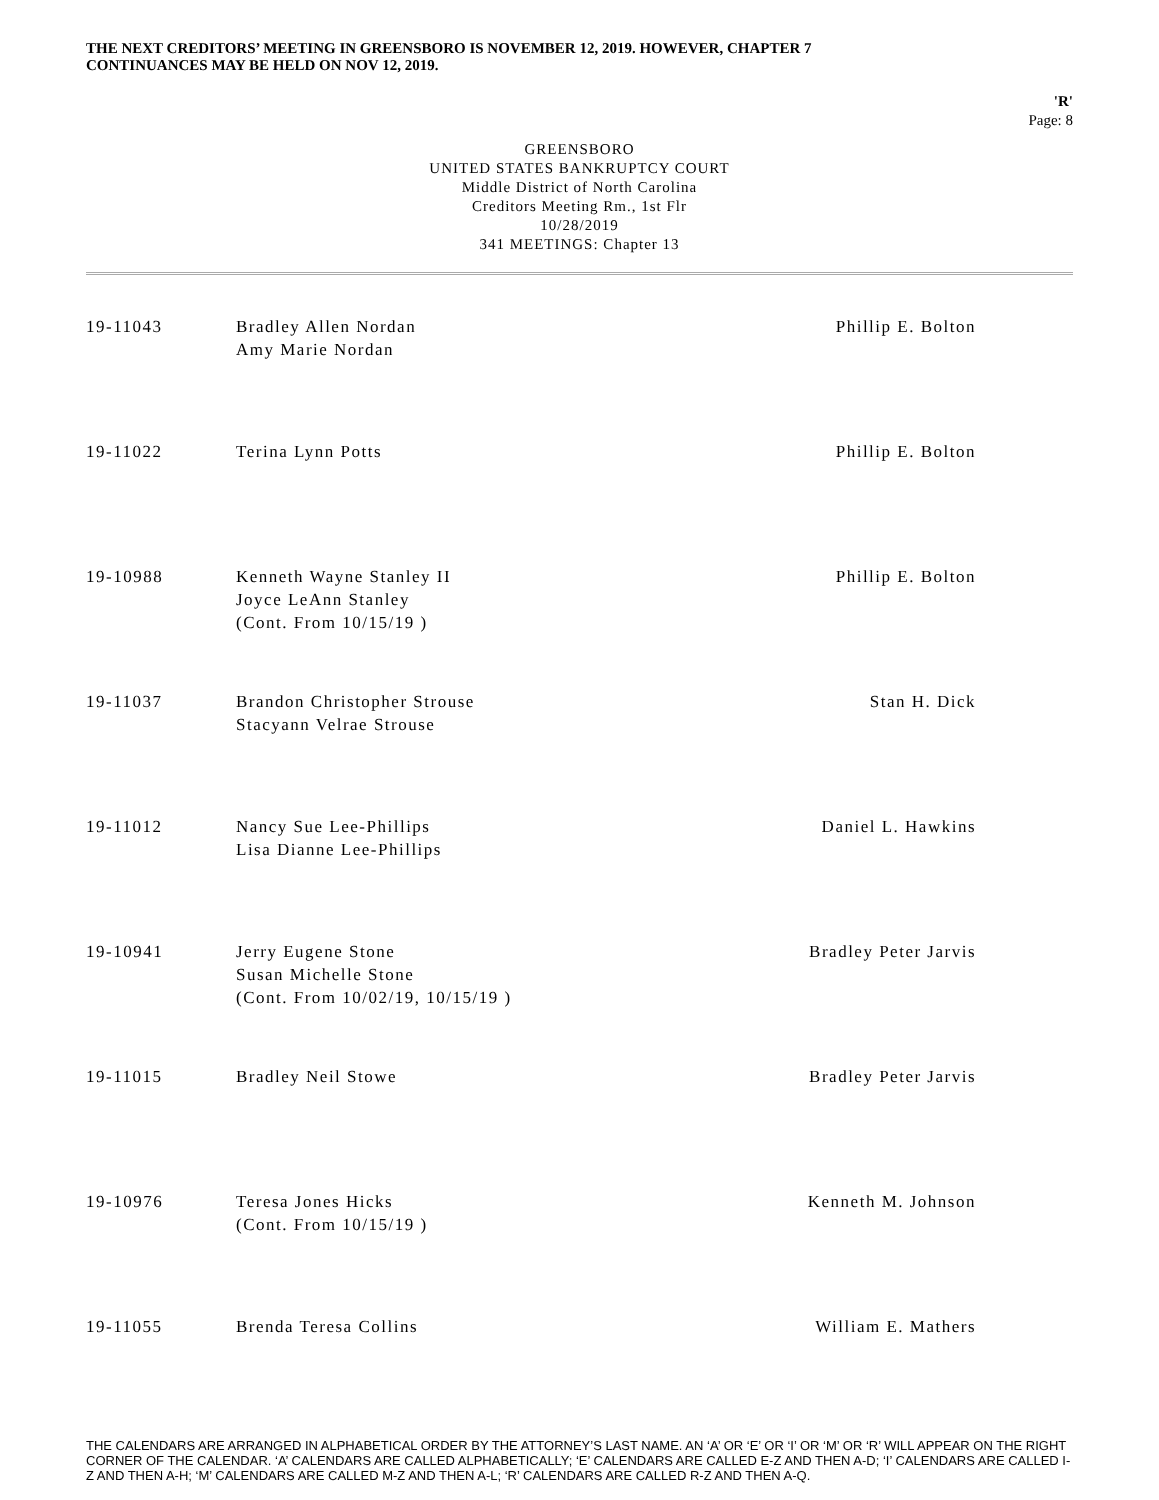THE NEXT CREDITORS’ MEETING IN GREENSBORO IS NOVEMBER 12, 2019. HOWEVER, CHAPTER 7
CONTINUANCES MAY BE HELD ON NOV 12, 2019.
'R'
Page: 8
GREENSBORO
UNITED STATES BANKRUPTCY COURT
Middle District of North Carolina
Creditors Meeting Rm., 1st Flr
10/28/2019
341 MEETINGS: Chapter 13
| 19-11043 | Bradley Allen Nordan Amy Marie Nordan | Phillip E. Bolton |
| 19-11022 | Terina Lynn Potts | Phillip E. Bolton |
| 19-10988 | Kenneth Wayne Stanley II Joyce LeAnn Stanley (Cont. From 10/15/19 ) | Phillip E. Bolton |
| 19-11037 | Brandon Christopher Strouse Stacyann Velrae Strouse | Stan H. Dick |
| 19-11012 | Nancy Sue Lee-Phillips Lisa Dianne Lee-Phillips | Daniel L. Hawkins |
| 19-10941 | Jerry Eugene Stone Susan Michelle Stone (Cont. From 10/02/19, 10/15/19 ) | Bradley Peter Jarvis |
| 19-11015 | Bradley Neil Stowe | Bradley Peter Jarvis |
| 19-10976 | Teresa Jones Hicks (Cont. From 10/15/19 ) | Kenneth M. Johnson |
| 19-11055 | Brenda Teresa Collins | William E. Mathers |
THE CALENDARS ARE ARRANGED IN ALPHABETICAL ORDER BY THE ATTORNEY’S LAST NAME. AN ‘A’ OR ‘E’ OR ‘I’ OR ‘M’ OR ‘R’ WILL APPEAR ON THE RIGHT CORNER OF THE CALENDAR. ‘A’ CALENDARS ARE CALLED ALPHABETICALLY; ‘E’ CALENDARS ARE CALLED E-Z AND THEN A-D; ‘I’ CALENDARS ARE CALLED I-Z AND THEN A-H; ‘M’ CALENDARS ARE CALLED M-Z AND THEN A-L; ‘R’ CALENDARS ARE CALLED R-Z AND THEN A-Q.